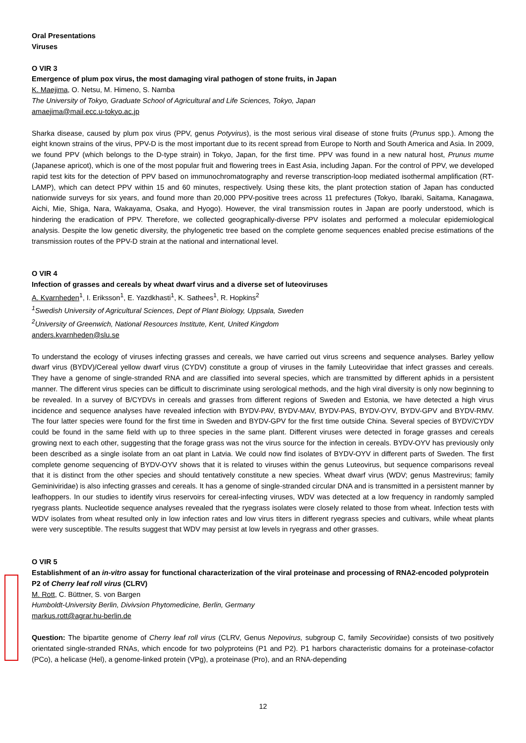Oral Presentations
Viruses
O VIR 3
Emergence of plum pox virus, the most damaging viral pathogen of stone fruits, in Japan
K. Maejima, O. Netsu, M. Himeno, S. Namba
The University of Tokyo, Graduate School of Agricultural and Life Sciences, Tokyo, Japan
amaejima@mail.ecc.u-tokyo.ac.jp
Sharka disease, caused by plum pox virus (PPV, genus Potyvirus), is the most serious viral disease of stone fruits (Prunus spp.). Among the eight known strains of the virus, PPV-D is the most important due to its recent spread from Europe to North and South America and Asia. In 2009, we found PPV (which belongs to the D-type strain) in Tokyo, Japan, for the first time. PPV was found in a new natural host, Prunus mume (Japanese apricot), which is one of the most popular fruit and flowering trees in East Asia, including Japan. For the control of PPV, we developed rapid test kits for the detection of PPV based on immunochromatography and reverse transcription-loop mediated isothermal amplification (RT-LAMP), which can detect PPV within 15 and 60 minutes, respectively. Using these kits, the plant protection station of Japan has conducted nationwide surveys for six years, and found more than 20,000 PPV-positive trees across 11 prefectures (Tokyo, Ibaraki, Saitama, Kanagawa, Aichi, Mie, Shiga, Nara, Wakayama, Osaka, and Hyogo). However, the viral transmission routes in Japan are poorly understood, which is hindering the eradication of PPV. Therefore, we collected geographically-diverse PPV isolates and performed a molecular epidemiological analysis. Despite the low genetic diversity, the phylogenetic tree based on the complete genome sequences enabled precise estimations of the transmission routes of the PPV-D strain at the national and international level.
O VIR 4
Infection of grasses and cereals by wheat dwarf virus and a diverse set of luteoviruses
A. Kvarnheden<sup>1</sup>, I. Eriksson<sup>1</sup>, E. Yazdkhasti<sup>1</sup>, K. Sathees<sup>1</sup>, R. Hopkins<sup>2</sup>
<sup>1</sup> Swedish University of Agricultural Sciences, Dept of Plant Biology, Uppsala, Sweden
<sup>2</sup> University of Greenwich, National Resources Institute, Kent, United Kingdom
anders.kvarnheden@slu.se
To understand the ecology of viruses infecting grasses and cereals, we have carried out virus screens and sequence analyses. Barley yellow dwarf virus (BYDV)/Cereal yellow dwarf virus (CYDV) constitute a group of viruses in the family Luteoviridae that infect grasses and cereals. They have a genome of single-stranded RNA and are classified into several species, which are transmitted by different aphids in a persistent manner. The different virus species can be difficult to discriminate using serological methods, and the high viral diversity is only now beginning to be revealed. In a survey of B/CYDVs in cereals and grasses from different regions of Sweden and Estonia, we have detected a high virus incidence and sequence analyses have revealed infection with BYDV-PAV, BYDV-MAV, BYDV-PAS, BYDV-OYV, BYDV-GPV and BYDV-RMV. The four latter species were found for the first time in Sweden and BYDV-GPV for the first time outside China. Several species of BYDV/CYDV could be found in the same field with up to three species in the same plant. Different viruses were detected in forage grasses and cereals growing next to each other, suggesting that the forage grass was not the virus source for the infection in cereals. BYDV-OYV has previously only been described as a single isolate from an oat plant in Latvia. We could now find isolates of BYDV-OYV in different parts of Sweden. The first complete genome sequencing of BYDV-OYV shows that it is related to viruses within the genus Luteovirus, but sequence comparisons reveal that it is distinct from the other species and should tentatively constitute a new species. Wheat dwarf virus (WDV; genus Mastrevirus; family Geminiviridae) is also infecting grasses and cereals. It has a genome of single-stranded circular DNA and is transmitted in a persistent manner by leafhoppers. In our studies to identify virus reservoirs for cereal-infecting viruses, WDV was detected at a low frequency in randomly sampled ryegrass plants. Nucleotide sequence analyses revealed that the ryegrass isolates were closely related to those from wheat. Infection tests with WDV isolates from wheat resulted only in low infection rates and low virus titers in different ryegrass species and cultivars, while wheat plants were very susceptible. The results suggest that WDV may persist at low levels in ryegrass and other grasses.
O VIR 5
Establishment of an in-vitro assay for functional characterization of the viral proteinase and processing of RNA2-encoded polyprotein P2 of Cherry leaf roll virus (CLRV)
M. Rott, C. Büttner, S. von Bargen
Humboldt-University Berlin, Divivsion Phytomedicine, Berlin, Germany
markus.rott@agrar.hu-berlin.de
Question: The bipartite genome of Cherry leaf roll virus (CLRV, Genus Nepovirus, subgroup C, family Secoviridae) consists of two positively orientated single-stranded RNAs, which encode for two polyproteins (P1 and P2). P1 harbors characteristic domains for a proteinase-cofactor (PCo), a helicase (Hel), a genome-linked protein (VPg), a proteinase (Pro), and an RNA-depending
12